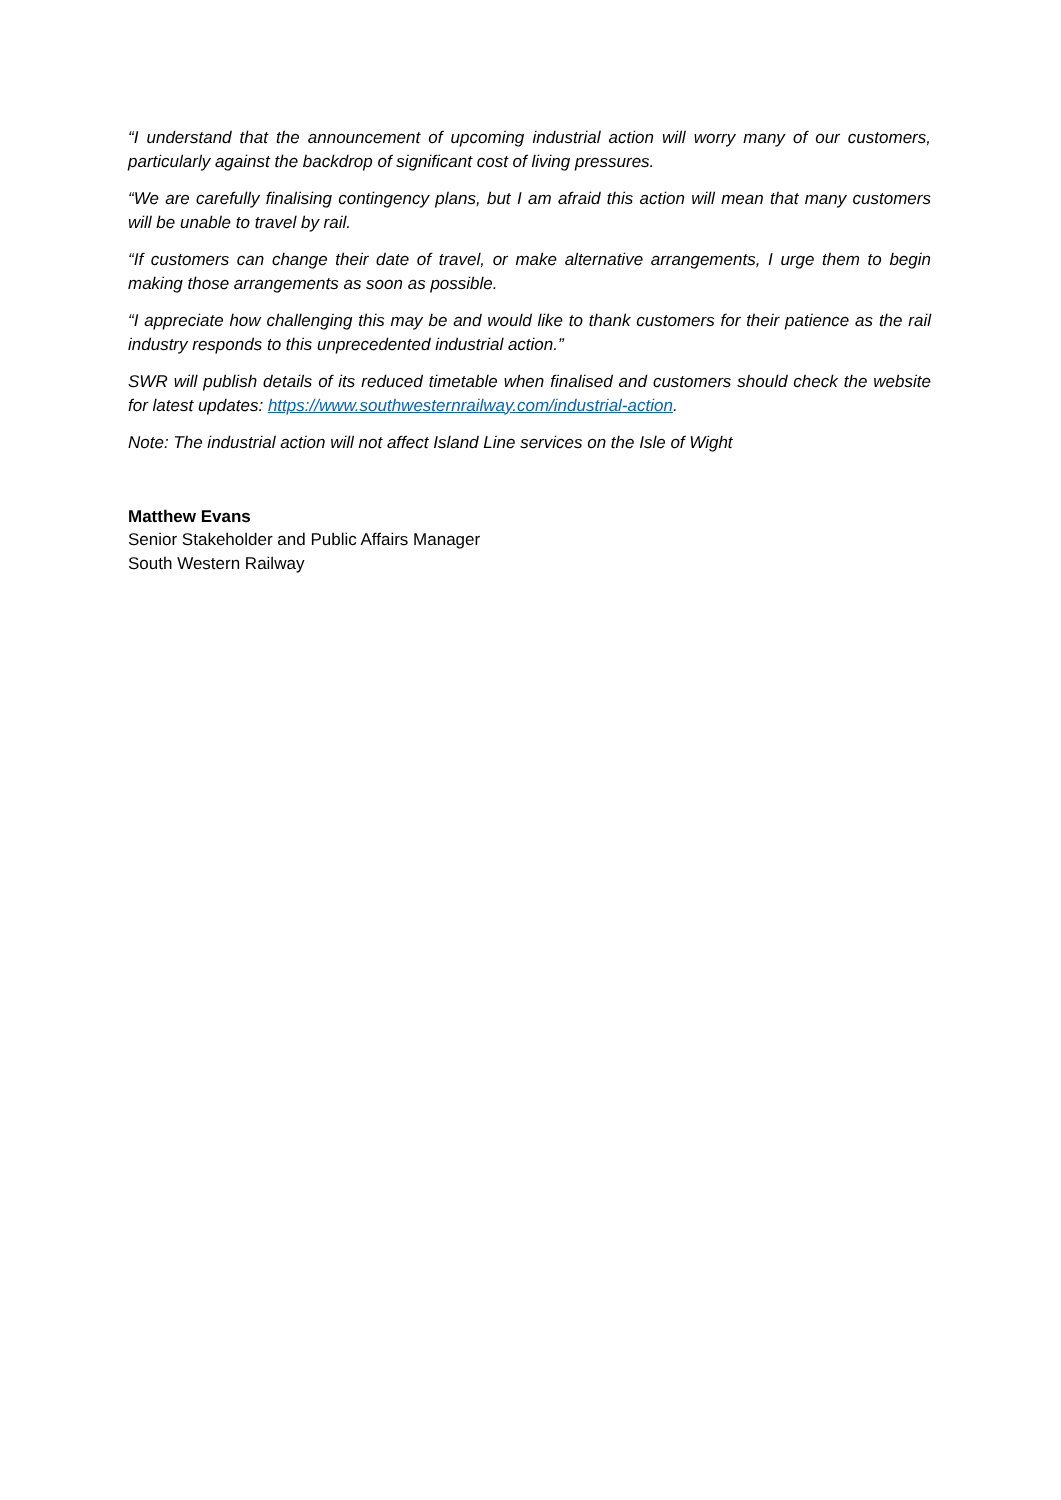“I understand that the announcement of upcoming industrial action will worry many of our customers, particularly against the backdrop of significant cost of living pressures.
“We are carefully finalising contingency plans, but I am afraid this action will mean that many customers will be unable to travel by rail.
“If customers can change their date of travel, or make alternative arrangements, I urge them to begin making those arrangements as soon as possible.
“I appreciate how challenging this may be and would like to thank customers for their patience as the rail industry responds to this unprecedented industrial action.”
SWR will publish details of its reduced timetable when finalised and customers should check the website for latest updates: https://www.southwesternrailway.com/industrial-action.
Note: The industrial action will not affect Island Line services on the Isle of Wight
Matthew Evans
Senior Stakeholder and Public Affairs Manager
South Western Railway